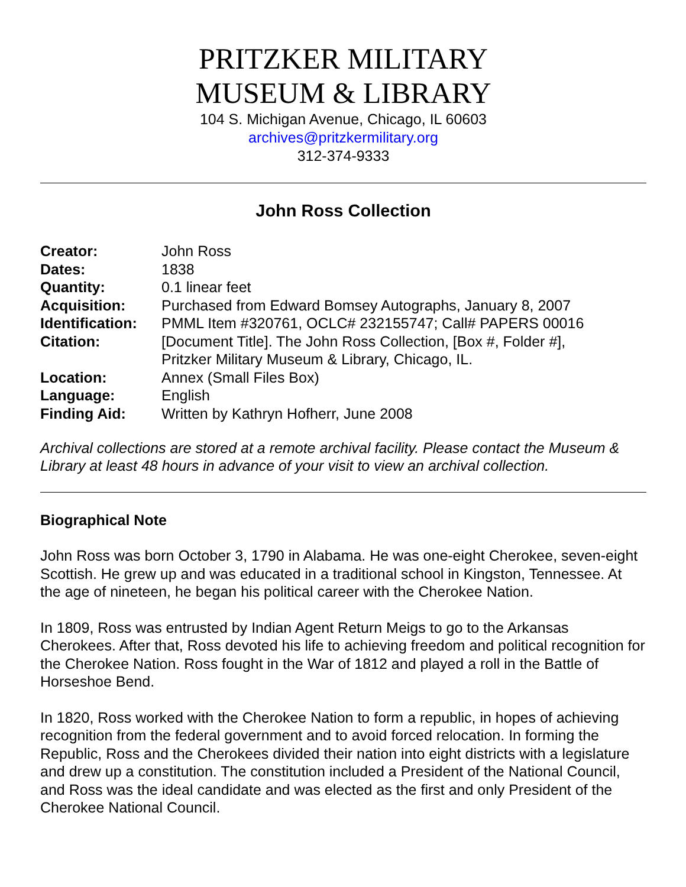PRITZKER MILITARY
MUSEUM & LIBRARY
104 S. Michigan Avenue, Chicago, IL 60603
archives@pritzkermilitary.org
312-374-9333
John Ross Collection
| Creator: | John Ross |
| Dates: | 1838 |
| Quantity: | 0.1 linear feet |
| Acquisition: | Purchased from Edward Bomsey Autographs, January 8, 2007 |
| Identification: | PMML Item #320761, OCLC# 232155747; Call# PAPERS 00016 |
| Citation: | [Document Title]. The John Ross Collection, [Box #, Folder #], Pritzker Military Museum & Library, Chicago, IL. |
| Location: | Annex (Small Files Box) |
| Language: | English |
| Finding Aid: | Written by Kathryn Hofherr, June 2008 |
Archival collections are stored at a remote archival facility. Please contact the Museum & Library at least 48 hours in advance of your visit to view an archival collection.
Biographical Note
John Ross was born October 3, 1790 in Alabama. He was one-eight Cherokee, seven-eight Scottish. He grew up and was educated in a traditional school in Kingston, Tennessee. At the age of nineteen, he began his political career with the Cherokee Nation.
In 1809, Ross was entrusted by Indian Agent Return Meigs to go to the Arkansas Cherokees. After that, Ross devoted his life to achieving freedom and political recognition for the Cherokee Nation. Ross fought in the War of 1812 and played a roll in the Battle of Horseshoe Bend.
In 1820, Ross worked with the Cherokee Nation to form a republic, in hopes of achieving recognition from the federal government and to avoid forced relocation. In forming the Republic, Ross and the Cherokees divided their nation into eight districts with a legislature and drew up a constitution. The constitution included a President of the National Council, and Ross was the ideal candidate and was elected as the first and only President of the Cherokee National Council.